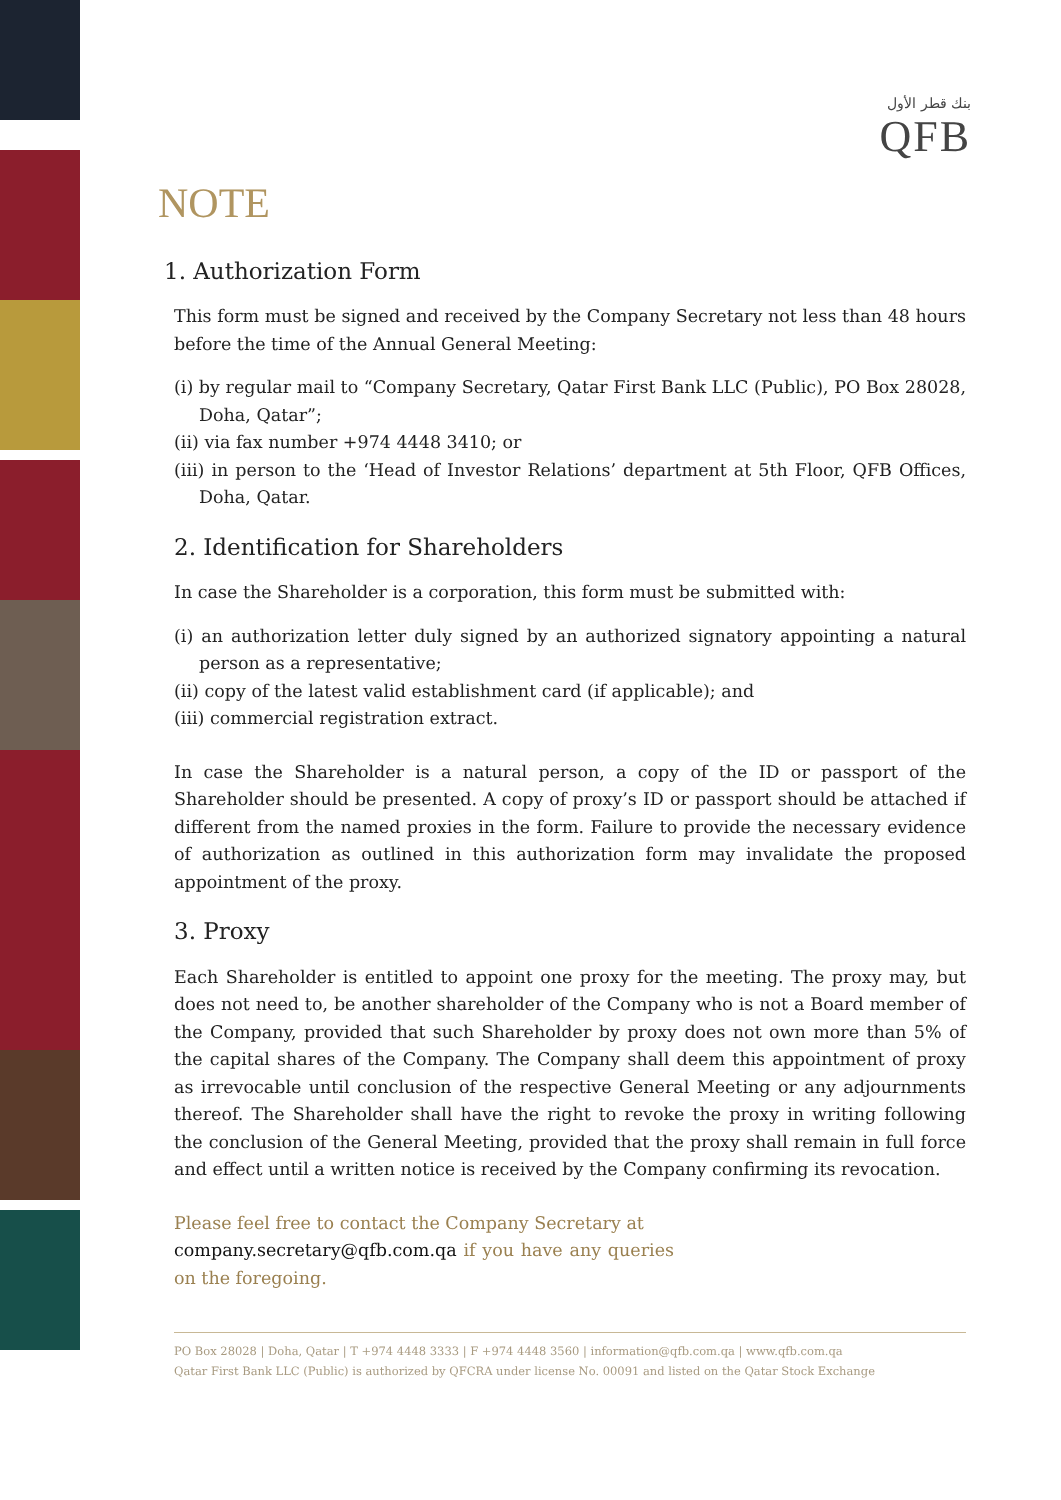بنك قطر الأول
QFB
NOTE
1. Authorization Form
This form must be signed and received by the Company Secretary not less than 48 hours before the time of the Annual General Meeting:
(i) by regular mail to “Company Secretary, Qatar First Bank LLC (Public), PO Box 28028, Doha, Qatar”;
(ii) via fax number +974 4448 3410; or
(iii) in person to the ‘Head of Investor Relations’ department at 5th Floor, QFB Offices, Doha, Qatar.
2. Identification for Shareholders
In case the Shareholder is a corporation, this form must be submitted with:
(i) an authorization letter duly signed by an authorized signatory appointing a natural person as a representative;
(ii) copy of the latest valid establishment card (if applicable); and
(iii) commercial registration extract.
In case the Shareholder is a natural person, a copy of the ID or passport of the Shareholder should be presented. A copy of proxy’s ID or passport should be attached if different from the named proxies in the form. Failure to provide the necessary evidence of authorization as outlined in this authorization form may invalidate the proposed appointment of the proxy.
3. Proxy
Each Shareholder is entitled to appoint one proxy for the meeting. The proxy may, but does not need to, be another shareholder of the Company who is not a Board member of the Company, provided that such Shareholder by proxy does not own more than 5% of the capital shares of the Company. The Company shall deem this appointment of proxy as irrevocable until conclusion of the respective General Meeting or any adjournments thereof. The Shareholder shall have the right to revoke the proxy in writing following the conclusion of the General Meeting, provided that the proxy shall remain in full force and effect until a written notice is received by the Company confirming its revocation.
Please feel free to contact the Company Secretary at
company.secretary@qfb.com.qa if you have any queries on the foregoing.
PO Box 28028 | Doha, Qatar | T +974 4448 3333 | F +974 4448 3560 | information@qfb.com.qa | www.qfb.com.qa
Qatar First Bank LLC (Public) is authorized by QFCRA under license No. 00091 and listed on the Qatar Stock Exchange